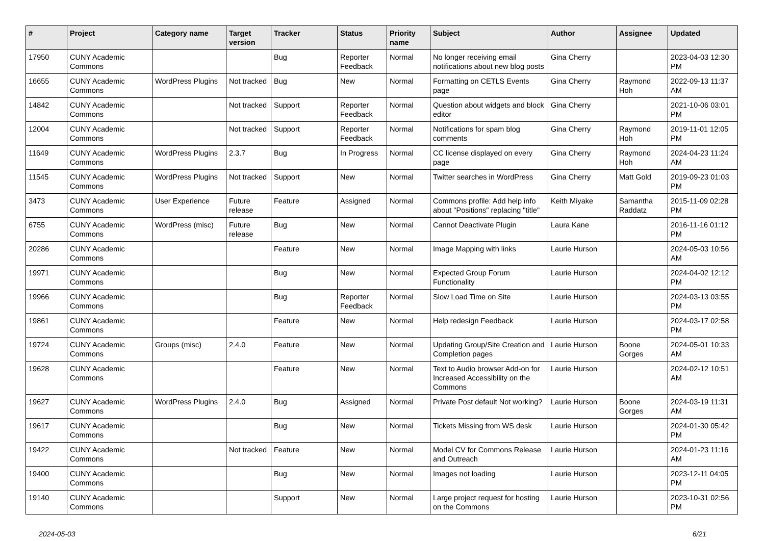| # | Project | Category name | Target version | Tracker | Status | Priority name | Subject | Author | Assignee | Updated |
| --- | --- | --- | --- | --- | --- | --- | --- | --- | --- | --- |
| 17950 | CUNY Academic Commons | | | Bug | Reporter Feedback | Normal | No longer receiving email notifications about new blog posts | Gina Cherry | | 2023-04-03 12:30 PM |
| 16655 | CUNY Academic Commons | WordPress Plugins | Not tracked | Bug | New | Normal | Formatting on CETLS Events page | Gina Cherry | Raymond Hoh | 2022-09-13 11:37 AM |
| 14842 | CUNY Academic Commons | | Not tracked | Support | Reporter Feedback | Normal | Question about widgets and block editor | Gina Cherry | | 2021-10-06 03:01 PM |
| 12004 | CUNY Academic Commons | | Not tracked | Support | Reporter Feedback | Normal | Notifications for spam blog comments | Gina Cherry | Raymond Hoh | 2019-11-01 12:05 PM |
| 11649 | CUNY Academic Commons | WordPress Plugins | 2.3.7 | Bug | In Progress | Normal | CC license displayed on every page | Gina Cherry | Raymond Hoh | 2024-04-23 11:24 AM |
| 11545 | CUNY Academic Commons | WordPress Plugins | Not tracked | Support | New | Normal | Twitter searches in WordPress | Gina Cherry | Matt Gold | 2019-09-23 01:03 PM |
| 3473 | CUNY Academic Commons | User Experience | Future release | Feature | Assigned | Normal | Commons profile: Add help info about "Positions" replacing "title" | Keith Miyake | Samantha Raddatz | 2015-11-09 02:28 PM |
| 6755 | CUNY Academic Commons | WordPress (misc) | Future release | Bug | New | Normal | Cannot Deactivate Plugin | Laura Kane | | 2016-11-16 01:12 PM |
| 20286 | CUNY Academic Commons | | | Feature | New | Normal | Image Mapping with links | Laurie Hurson | | 2024-05-03 10:56 AM |
| 19971 | CUNY Academic Commons | | | Bug | New | Normal | Expected Group Forum Functionality | Laurie Hurson | | 2024-04-02 12:12 PM |
| 19966 | CUNY Academic Commons | | | Bug | Reporter Feedback | Normal | Slow Load Time on Site | Laurie Hurson | | 2024-03-13 03:55 PM |
| 19861 | CUNY Academic Commons | | | Feature | New | Normal | Help redesign Feedback | Laurie Hurson | | 2024-03-17 02:58 PM |
| 19724 | CUNY Academic Commons | Groups (misc) | 2.4.0 | Feature | New | Normal | Updating Group/Site Creation and Completion pages | Laurie Hurson | Boone Gorges | 2024-05-01 10:33 AM |
| 19628 | CUNY Academic Commons | | | Feature | New | Normal | Text to Audio browser Add-on for Increased Accessibility on the Commons | Laurie Hurson | | 2024-02-12 10:51 AM |
| 19627 | CUNY Academic Commons | WordPress Plugins | 2.4.0 | Bug | Assigned | Normal | Private Post default Not working? | Laurie Hurson | Boone Gorges | 2024-03-19 11:31 AM |
| 19617 | CUNY Academic Commons | | | Bug | New | Normal | Tickets Missing from WS desk | Laurie Hurson | | 2024-01-30 05:42 PM |
| 19422 | CUNY Academic Commons | | Not tracked | Feature | New | Normal | Model CV for Commons Release and Outreach | Laurie Hurson | | 2024-01-23 11:16 AM |
| 19400 | CUNY Academic Commons | | | Bug | New | Normal | Images not loading | Laurie Hurson | | 2023-12-11 04:05 PM |
| 19140 | CUNY Academic Commons | | | Support | New | Normal | Large project request for hosting on the Commons | Laurie Hurson | | 2023-10-31 02:56 PM |
2024-05-03 6/21